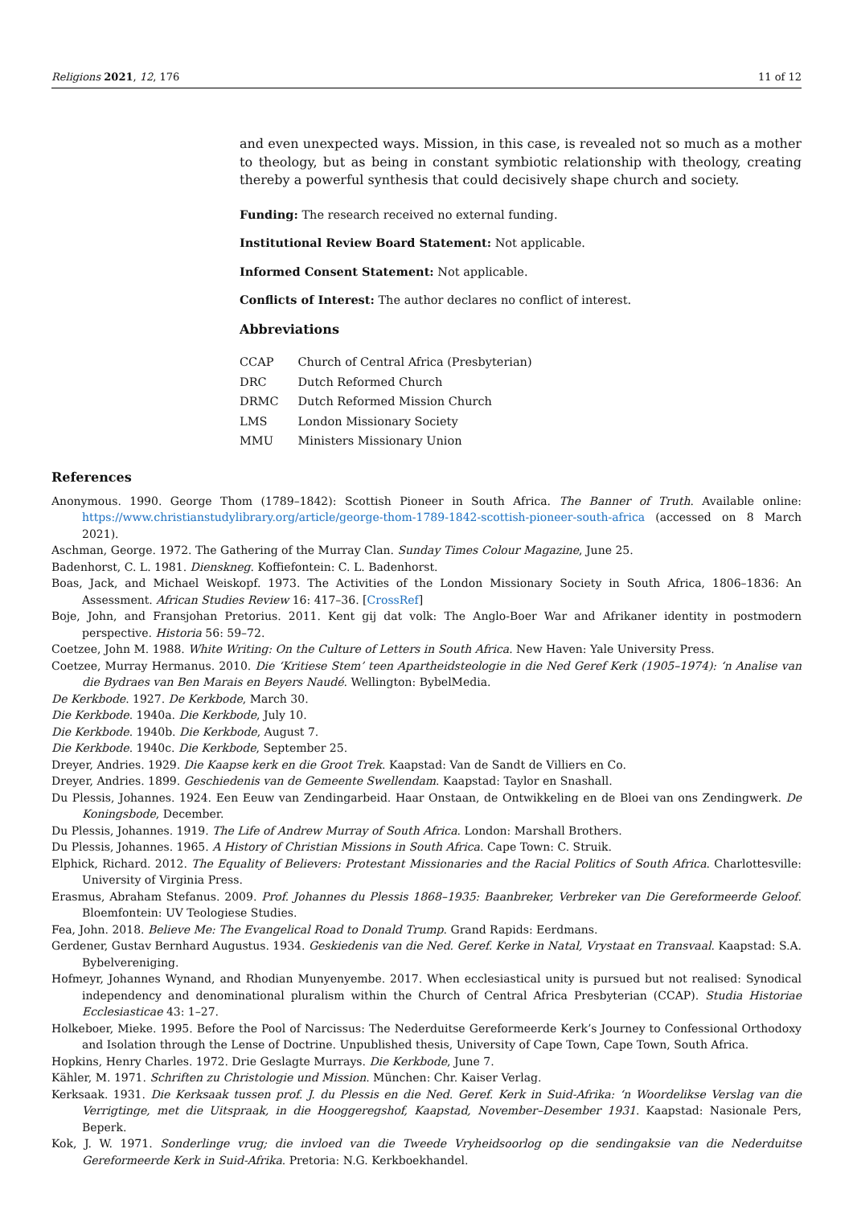Religions 2021, 12, 176 11 of 12
and even unexpected ways. Mission, in this case, is revealed not so much as a mother to theology, but as being in constant symbiotic relationship with theology, creating thereby a powerful synthesis that could decisively shape church and society.
Funding: The research received no external funding.
Institutional Review Board Statement: Not applicable.
Informed Consent Statement: Not applicable.
Conflicts of Interest: The author declares no conflict of interest.
Abbreviations
| CCAP | Church of Central Africa (Presbyterian) |
| DRC | Dutch Reformed Church |
| DRMC | Dutch Reformed Mission Church |
| LMS | London Missionary Society |
| MMU | Ministers Missionary Union |
References
Anonymous. 1990. George Thom (1789–1842): Scottish Pioneer in South Africa. The Banner of Truth. Available online: https://www.christianstudylibrary.org/article/george-thom-1789-1842-scottish-pioneer-south-africa (accessed on 8 March 2021).
Aschman, George. 1972. The Gathering of the Murray Clan. Sunday Times Colour Magazine, June 25.
Badenhorst, C. L. 1981. Dienskneg. Koffiefontein: C. L. Badenhorst.
Boas, Jack, and Michael Weiskopf. 1973. The Activities of the London Missionary Society in South Africa, 1806–1836: An Assessment. African Studies Review 16: 417–36. [CrossRef]
Boje, John, and Fransjohan Pretorius. 2011. Kent gij dat volk: The Anglo-Boer War and Afrikaner identity in postmodern perspective. Historia 56: 59–72.
Coetzee, John M. 1988. White Writing: On the Culture of Letters in South Africa. New Haven: Yale University Press.
Coetzee, Murray Hermanus. 2010. Die ‘Kritiese Stem’ teen Apartheidsteologie in die Ned Geref Kerk (1905–1974): ‘n Analise van die Bydraes van Ben Marais en Beyers Naudé. Wellington: BybelMedia.
De Kerkbode. 1927. De Kerkbode, March 30.
Die Kerkbode. 1940a. Die Kerkbode, July 10.
Die Kerkbode. 1940b. Die Kerkbode, August 7.
Die Kerkbode. 1940c. Die Kerkbode, September 25.
Dreyer, Andries. 1929. Die Kaapse kerk en die Groot Trek. Kaapstad: Van de Sandt de Villiers en Co.
Dreyer, Andries. 1899. Geschiedenis van de Gemeente Swellendam. Kaapstad: Taylor en Snashall.
Du Plessis, Johannes. 1924. Een Eeuw van Zendingarbeid. Haar Onstaan, de Ontwikkeling en de Bloei van ons Zendingwerk. De Koningsbode, December.
Du Plessis, Johannes. 1919. The Life of Andrew Murray of South Africa. London: Marshall Brothers.
Du Plessis, Johannes. 1965. A History of Christian Missions in South Africa. Cape Town: C. Struik.
Elphick, Richard. 2012. The Equality of Believers: Protestant Missionaries and the Racial Politics of South Africa. Charlottesville: University of Virginia Press.
Erasmus, Abraham Stefanus. 2009. Prof. Johannes du Plessis 1868–1935: Baanbreker, Verbreker van Die Gereformeerde Geloof. Bloemfontein: UV Teologiese Studies.
Fea, John. 2018. Believe Me: The Evangelical Road to Donald Trump. Grand Rapids: Eerdmans.
Gerdener, Gustav Bernhard Augustus. 1934. Geskiedenis van die Ned. Geref. Kerke in Natal, Vrystaat en Transvaal. Kaapstad: S.A. Bybelvereniging.
Hofmeyr, Johannes Wynand, and Rhodian Munyenyembe. 2017. When ecclesiastical unity is pursued but not realised: Synodical independency and denominational pluralism within the Church of Central Africa Presbyterian (CCAP). Studia Historiae Ecclesiasticae 43: 1–27.
Holkeboer, Mieke. 1995. Before the Pool of Narcissus: The Nederduitse Gereformeerde Kerk’s Journey to Confessional Orthodoxy and Isolation through the Lense of Doctrine. Unpublished thesis, University of Cape Town, Cape Town, South Africa.
Hopkins, Henry Charles. 1972. Drie Geslagte Murrays. Die Kerkbode, June 7.
Kähler, M. 1971. Schriften zu Christologie und Mission. München: Chr. Kaiser Verlag.
Kerksaak. 1931. Die Kerksaak tussen prof. J. du Plessis en die Ned. Geref. Kerk in Suid-Afrika: ‘n Woordelikse Verslag van die Verrigtinge, met die Uitspraak, in die Hooggeregshof, Kaapstad, November–Desember 1931. Kaapstad: Nasionale Pers, Beperk.
Kok, J. W. 1971. Sonderlinge vrug; die invloed van die Tweede Vryheidsoorlog op die sendingaksie van die Nederduitse Gereformeerde Kerk in Suid-Afrika. Pretoria: N.G. Kerkboekhandel.